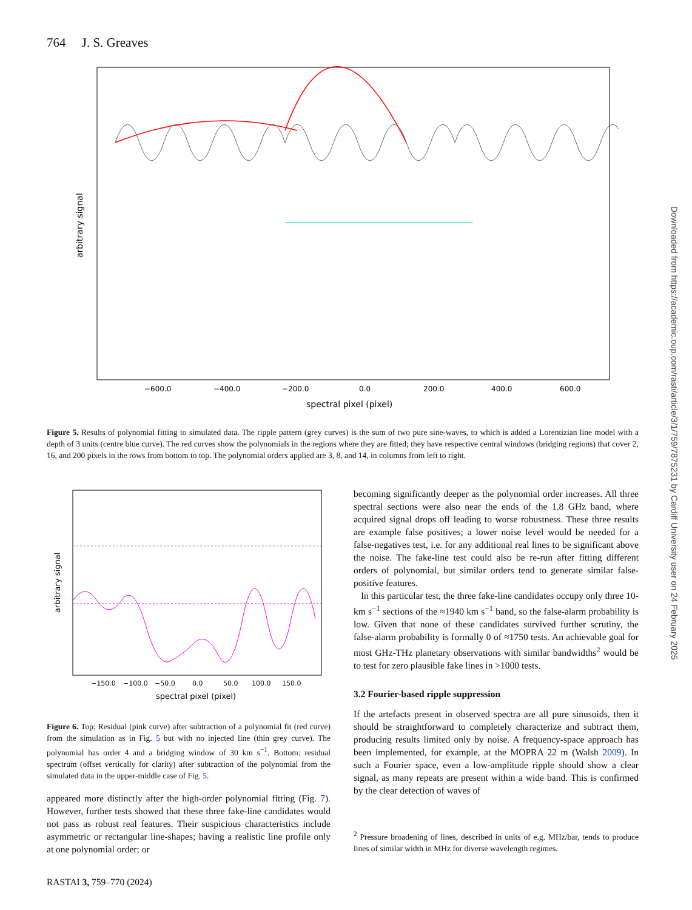764 J. S. Greaves
Downloaded from https://academic.oup.com/rasti/article/3/1/759/7875231 by Cardiff University user on 24 February 2025
−600.0
−400.0
−200.0
0.0
200.0
400.0
600.0
spectral pixel (pixel)
arbitrary signal
Figure 5. Results of polynomial fitting to simulated data. The ripple pattern (grey curves) is the sum of two pure sine-waves, to which is added a Lorentizian line model with a depth of 3 units (centre blue curve). The red curves show the polynomials in the regions where they are fitted; they have respective central windows (bridging regions) that cover 2, 16, and 200 pixels in the rows from bottom to top. The polynomial orders applied are 3, 8, and 14, in columns from left to right.
−150.0
−100.0
−50.0
0.0
50.0
100.0
150.0
spectral pixel (pixel)
arbitrary signal
Figure 6. Top: Residual (pink curve) after subtraction of a polynomial fit (red curve) from the simulation as in Fig. 5 but with no injected line (thin grey curve). The polynomial has order 4 and a bridging window of 30 km s<sup>−1</sup>. Bottom: residual spectrum (offset vertically for clarity) after subtraction of the polynomial from the simulated data in the upper-middle case of Fig. 5.
appeared more distinctly after the high-order polynomial fitting (Fig. 7). However, further tests showed that these three fake-line candidates would not pass as robust real features. Their suspicious characteristics include asymmetric or rectangular line-shapes; having a realistic line profile only at one polynomial order; or
becoming significantly deeper as the polynomial order increases. All three spectral sections were also near the ends of the 1.8 GHz band, where acquired signal drops off leading to worse robustness. These three results are example false positives; a lower noise level would be needed for a false-negatives test, i.e. for any additional real lines to be significant above the noise. The fake-line test could also be re-run after fitting different orders of polynomial, but similar orders tend to generate similar false-positive features.
In this particular test, the three fake-line candidates occupy only three 10-km s<sup>−1</sup> sections of the ≈1940 km s<sup>−1</sup> band, so the false-alarm probability is low. Given that none of these candidates survived further scrutiny, the false-alarm probability is formally 0 of ≈1750 tests. An achievable goal for most GHz-THz planetary observations with similar bandwidths<sup>2</sup> would be to test for zero plausible fake lines in >1000 tests.
3.2 Fourier-based ripple suppression
If the artefacts present in observed spectra are all pure sinusoids, then it should be straightforward to completely characterize and subtract them, producing results limited only by noise. A frequency-space approach has been implemented, for example, at the MOPRA 22 m (Walsh 2009). In such a Fourier space, even a low-amplitude ripple should show a clear signal, as many repeats are present within a wide band. This is confirmed by the clear detection of waves of
<sup>2</sup> Pressure broadening of lines, described in units of e.g. MHz/bar, tends to produce lines of similar width in MHz for diverse wavelength regimes.
RASTAI 3, 759–770 (2024)